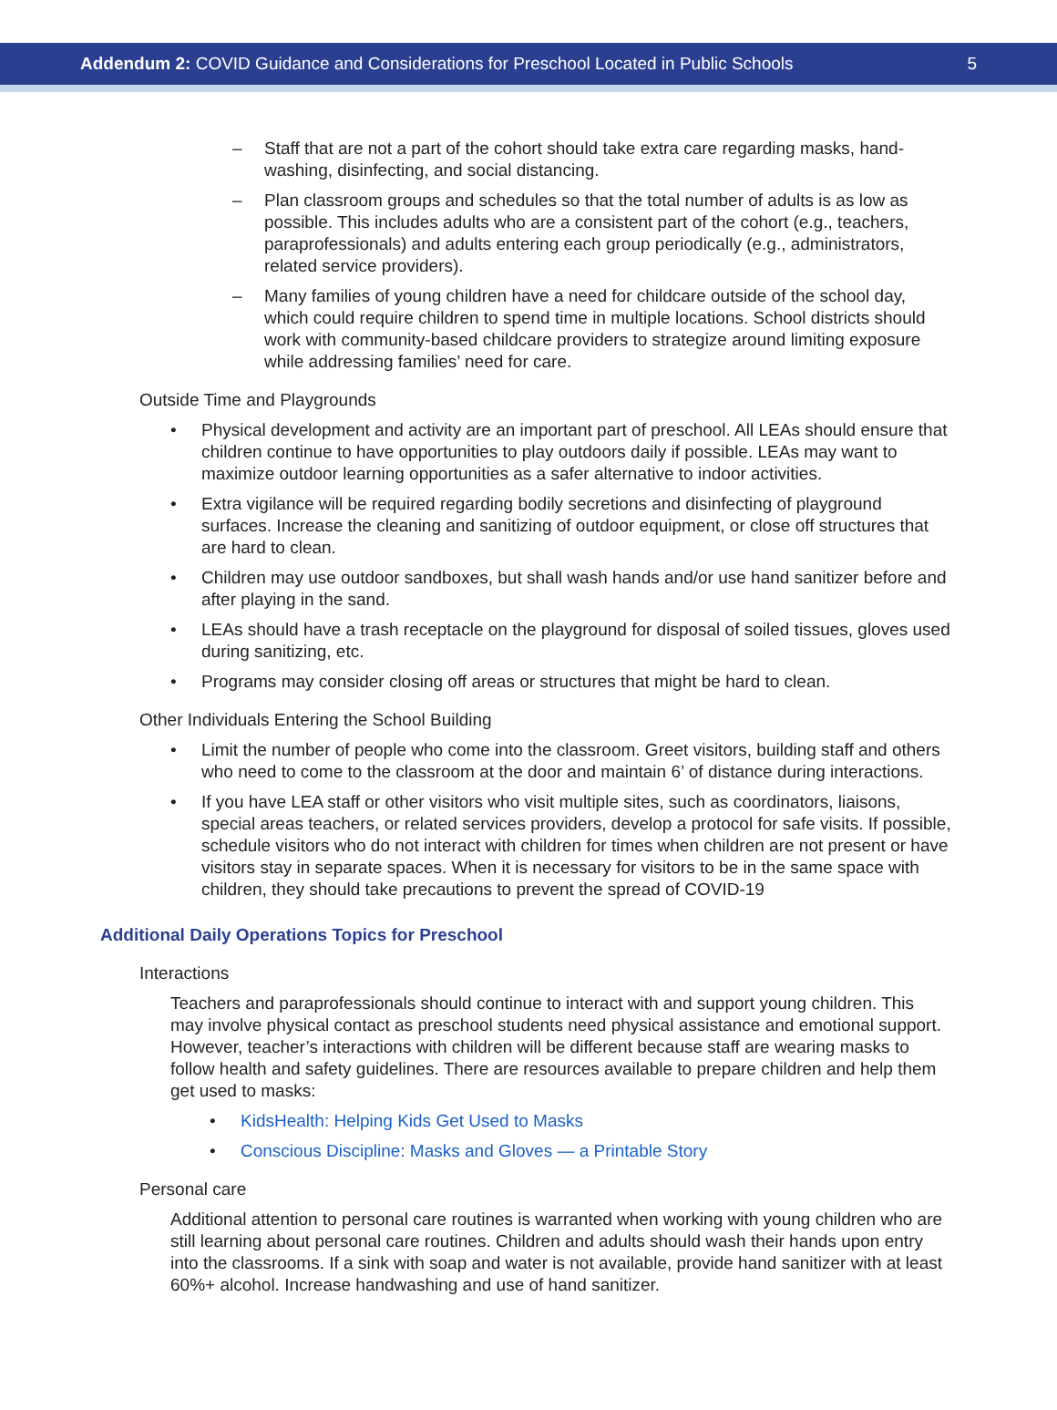Addendum 2: COVID Guidance and Considerations for Preschool Located in Public Schools
5
– Staff that are not a part of the cohort should take extra care regarding masks, hand-washing, disinfecting, and social distancing.
– Plan classroom groups and schedules so that the total number of adults is as low as possible. This includes adults who are a consistent part of the cohort (e.g., teachers, paraprofessionals) and adults entering each group periodically (e.g., administrators, related service providers).
– Many families of young children have a need for childcare outside of the school day, which could require children to spend time in multiple locations. School districts should work with community-based childcare providers to strategize around limiting exposure while addressing families’ need for care.
Outside Time and Playgrounds
• Physical development and activity are an important part of preschool. All LEAs should ensure that children continue to have opportunities to play outdoors daily if possible. LEAs may want to maximize outdoor learning opportunities as a safer alternative to indoor activities.
• Extra vigilance will be required regarding bodily secretions and disinfecting of playground surfaces. Increase the cleaning and sanitizing of outdoor equipment, or close off structures that are hard to clean.
• Children may use outdoor sandboxes, but shall wash hands and/or use hand sanitizer before and after playing in the sand.
• LEAs should have a trash receptacle on the playground for disposal of soiled tissues, gloves used during sanitizing, etc.
• Programs may consider closing off areas or structures that might be hard to clean.
Other Individuals Entering the School Building
• Limit the number of people who come into the classroom. Greet visitors, building staff and others who need to come to the classroom at the door and maintain 6’ of distance during interactions.
• If you have LEA staff or other visitors who visit multiple sites, such as coordinators, liaisons, special areas teachers, or related services providers, develop a protocol for safe visits. If possible, schedule visitors who do not interact with children for times when children are not present or have visitors stay in separate spaces. When it is necessary for visitors to be in the same space with children, they should take precautions to prevent the spread of COVID-19
Additional Daily Operations Topics for Preschool
Interactions
Teachers and paraprofessionals should continue to interact with and support young children. This may involve physical contact as preschool students need physical assistance and emotional support. However, teacher’s interactions with children will be different because staff are wearing masks to follow health and safety guidelines. There are resources available to prepare children and help them get used to masks:
• KidsHealth: Helping Kids Get Used to Masks
• Conscious Discipline: Masks and Gloves — a Printable Story
Personal care
Additional attention to personal care routines is warranted when working with young children who are still learning about personal care routines. Children and adults should wash their hands upon entry into the classrooms. If a sink with soap and water is not available, provide hand sanitizer with at least 60%+ alcohol. Increase handwashing and use of hand sanitizer.